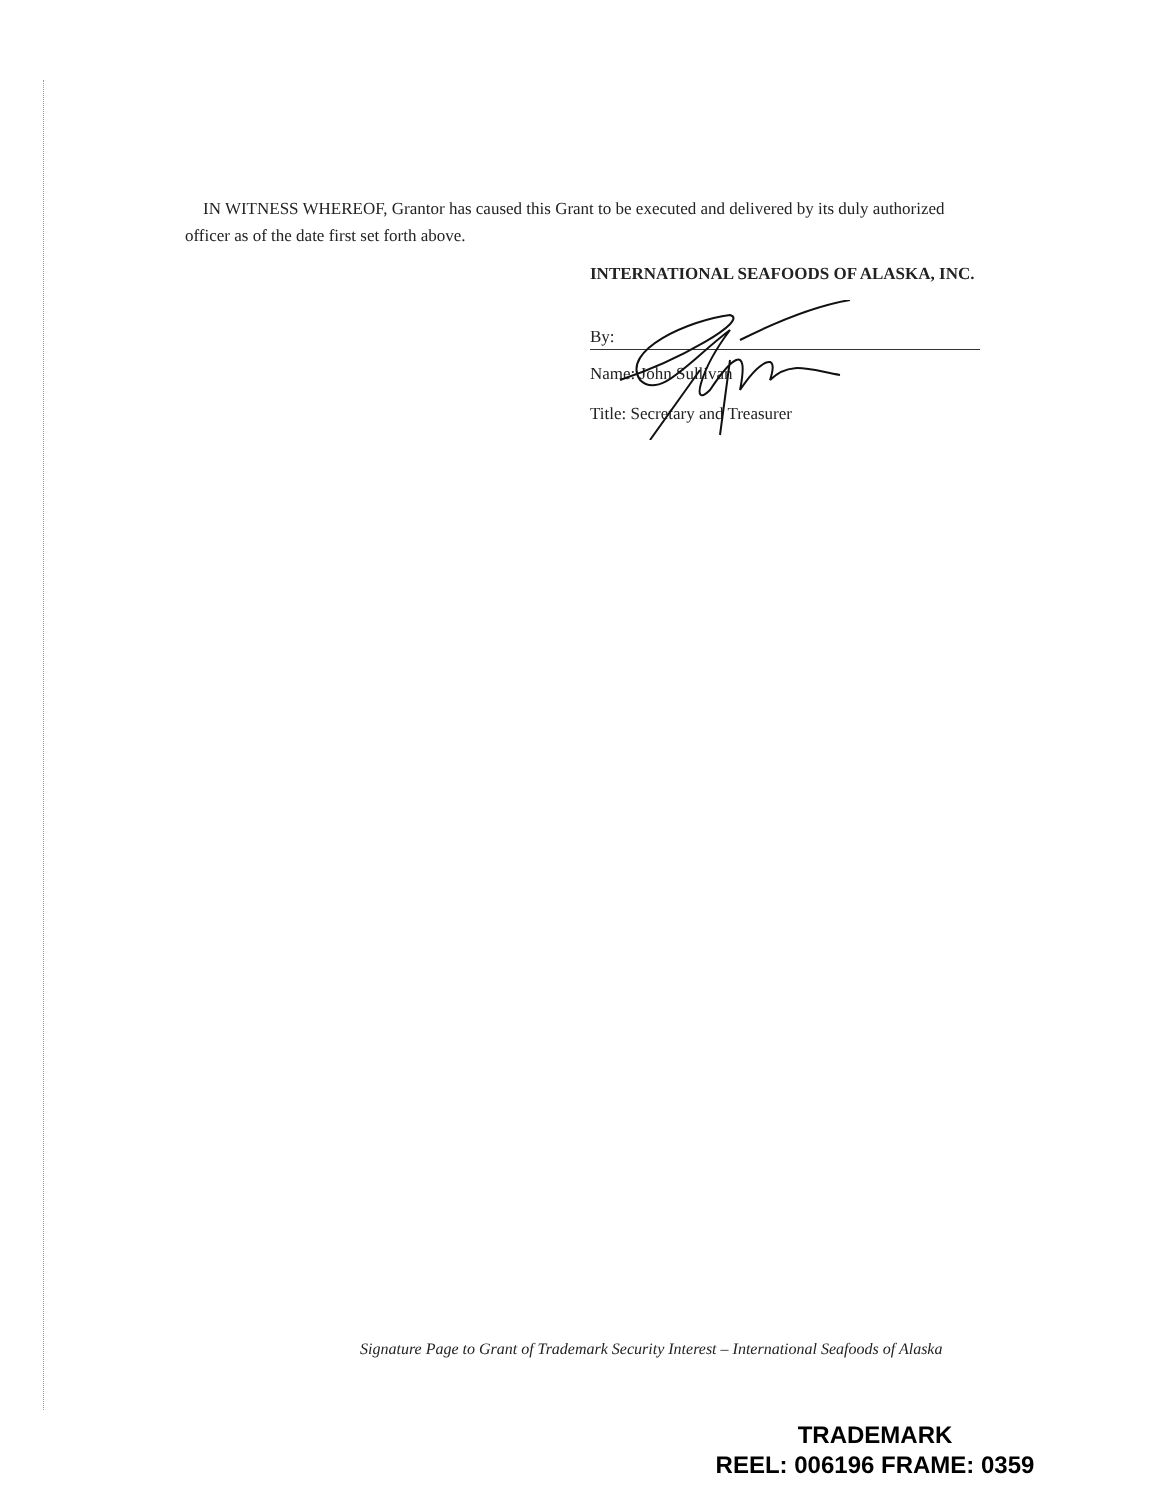IN WITNESS WHEREOF, Grantor has caused this Grant to be executed and delivered by its duly authorized officer as of the date first set forth above.
INTERNATIONAL SEAFOODS OF ALASKA, INC.
By:
Name: John Sullivan
Title: Secretary and Treasurer
Signature Page to Grant of Trademark Security Interest – International Seafoods of Alaska
TRADEMARK
REEL: 006196 FRAME: 0359